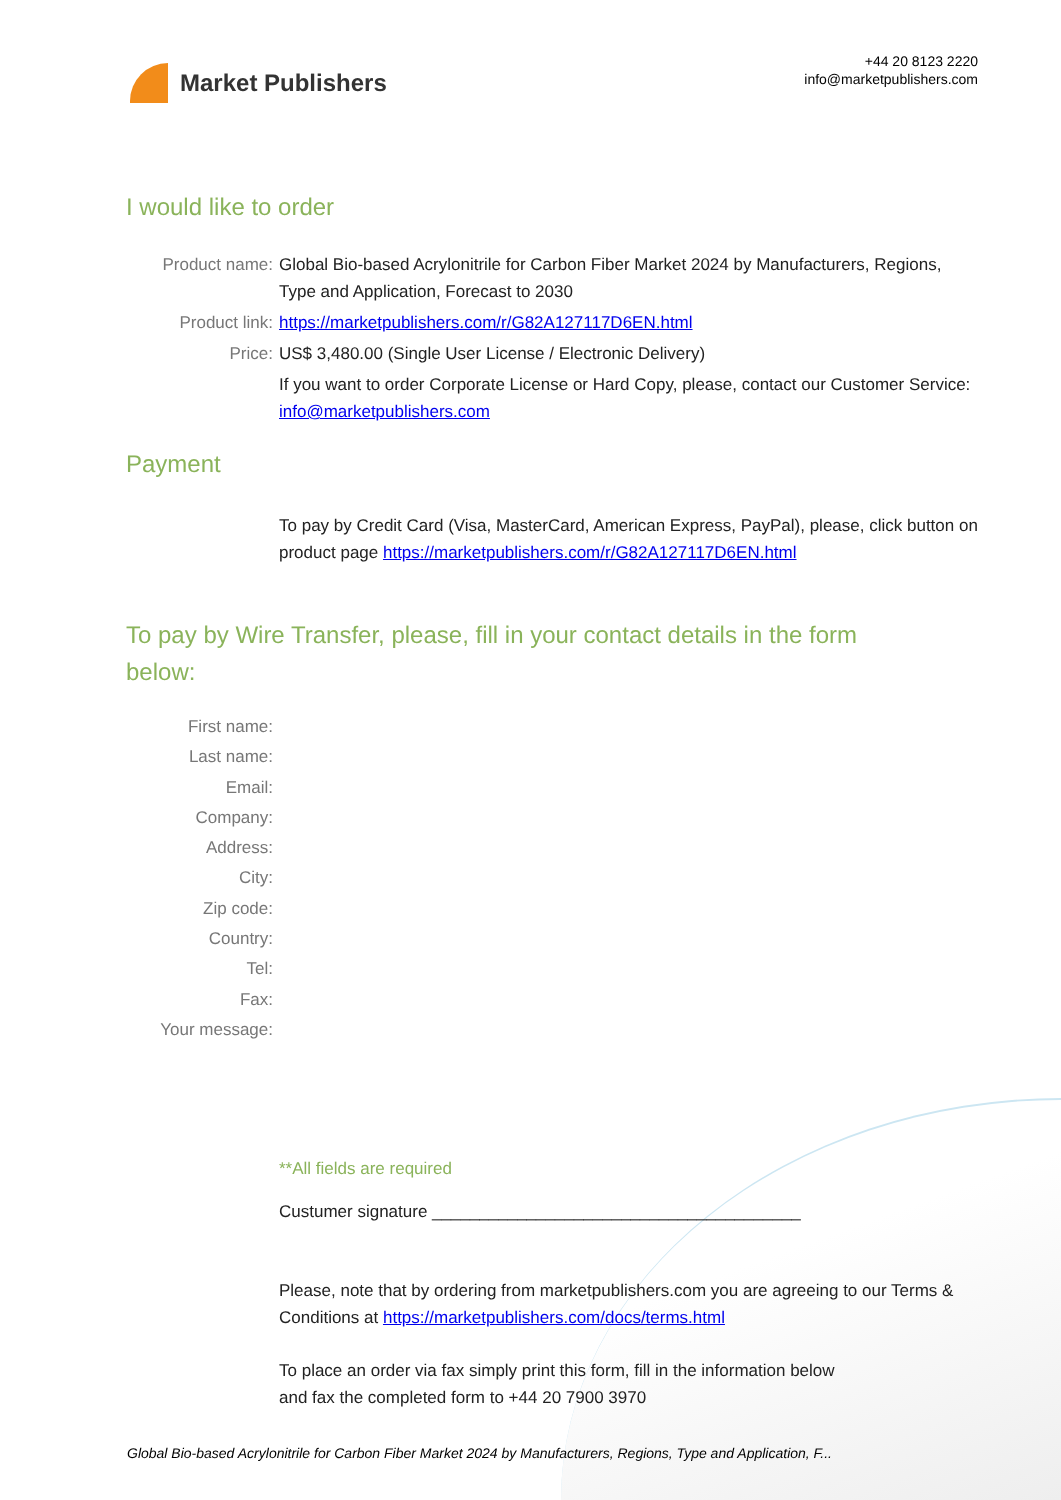Market Publishers
+44 20 8123 2220
info@marketpublishers.com
I would like to order
Product name: Global Bio-based Acrylonitrile for Carbon Fiber Market 2024 by Manufacturers, Regions, Type and Application, Forecast to 2030
Product link: https://marketpublishers.com/r/G82A127117D6EN.html
Price: US$ 3,480.00 (Single User License / Electronic Delivery)
If you want to order Corporate License or Hard Copy, please, contact our Customer Service:
info@marketpublishers.com
Payment
To pay by Credit Card (Visa, MasterCard, American Express, PayPal), please, click button on product page https://marketpublishers.com/r/G82A127117D6EN.html
To pay by Wire Transfer, please, fill in your contact details in the form below:
First name:
Last name:
Email:
Company:
Address:
City:
Zip code:
Country:
Tel:
Fax:
Your message:
**All fields are required
Custumer signature _______________________________________
Please, note that by ordering from marketpublishers.com you are agreeing to our Terms & Conditions at https://marketpublishers.com/docs/terms.html
To place an order via fax simply print this form, fill in the information below
and fax the completed form to +44 20 7900 3970
Global Bio-based Acrylonitrile for Carbon Fiber Market 2024 by Manufacturers, Regions, Type and Application, F...